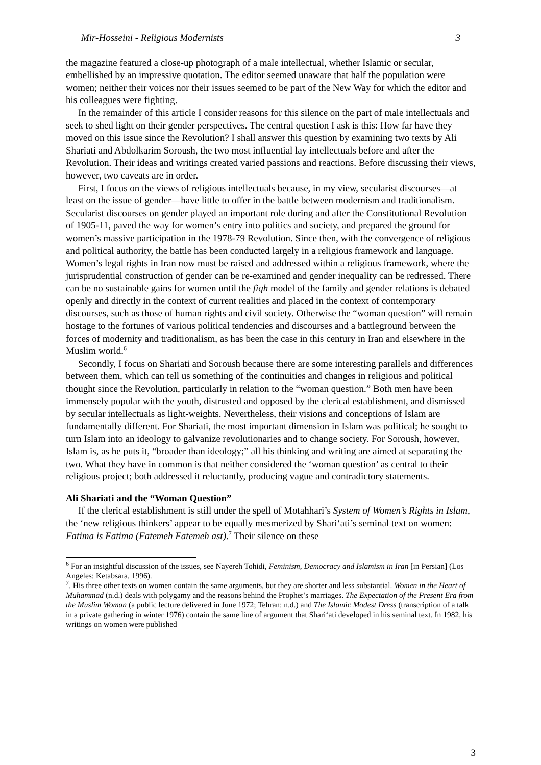Mir-Hosseini - Religious Modernists 3
the magazine featured a close-up photograph of a male intellectual, whether Islamic or secular, embellished by an impressive quotation. The editor seemed unaware that half the population were women; neither their voices nor their issues seemed to be part of the New Way for which the editor and his colleagues were fighting.
In the remainder of this article I consider reasons for this silence on the part of male intellectuals and seek to shed light on their gender perspectives. The central question I ask is this: How far have they moved on this issue since the Revolution? I shall answer this question by examining two texts by Ali Shariati and Abdolkarim Soroush, the two most influential lay intellectuals before and after the Revolution. Their ideas and writings created varied passions and reactions. Before discussing their views, however, two caveats are in order.
First, I focus on the views of religious intellectuals because, in my view, secularist discourses—at least on the issue of gender—have little to offer in the battle between modernism and traditionalism. Secularist discourses on gender played an important role during and after the Constitutional Revolution of 1905-11, paved the way for women’s entry into politics and society, and prepared the ground for women’s massive participation in the 1978-79 Revolution. Since then, with the convergence of religious and political authority, the battle has been conducted largely in a religious framework and language. Women’s legal rights in Iran now must be raised and addressed within a religious framework, where the jurisprudential construction of gender can be re-examined and gender inequality can be redressed. There can be no sustainable gains for women until the fiqh model of the family and gender relations is debated openly and directly in the context of current realities and placed in the context of contemporary discourses, such as those of human rights and civil society. Otherwise the “woman question” will remain hostage to the fortunes of various political tendencies and discourses and a battleground between the forces of modernity and traditionalism, as has been the case in this century in Iran and elsewhere in the Muslim world.<sup>6</sup>
Secondly, I focus on Shariati and Soroush because there are some interesting parallels and differences between them, which can tell us something of the continuities and changes in religious and political thought since the Revolution, particularly in relation to the “woman question.” Both men have been immensely popular with the youth, distrusted and opposed by the clerical establishment, and dismissed by secular intellectuals as light-weights. Nevertheless, their visions and conceptions of Islam are fundamentally different. For Shariati, the most important dimension in Islam was political; he sought to turn Islam into an ideology to galvanize revolutionaries and to change society. For Soroush, however, Islam is, as he puts it, “broader than ideology;” all his thinking and writing are aimed at separating the two. What they have in common is that neither considered the ‘woman question’ as central to their religious project; both addressed it reluctantly, producing vague and contradictory statements.
Ali Shariati and the “Woman Question”
If the clerical establishment is still under the spell of Motahhari’s System of Women’s Rights in Islam, the ‘new religious thinkers’ appear to be equally mesmerized by Shari‘ati’s seminal text on women: Fatima is Fatima (Fatemeh Fatemeh ast).<sup>7</sup> Their silence on these
<sup>6</sup> For an insightful discussion of the issues, see Nayereh Tohidi, Feminism, Democracy and Islamism in Iran [in Persian] (Los Angeles: Ketabsara, 1996).
<sup>7</sup>. His three other texts on women contain the same arguments, but they are shorter and less substantial. Women in the Heart of Muhammad (n.d.) deals with polygamy and the reasons behind the Prophet’s marriages. The Expectation of the Present Era from the Muslim Woman (a public lecture delivered in June 1972; Tehran: n.d.) and The Islamic Modest Dress (transcription of a talk in a private gathering in winter 1976) contain the same line of argument that Shari‘ati developed in his seminal text. In 1982, his writings on women were published
3